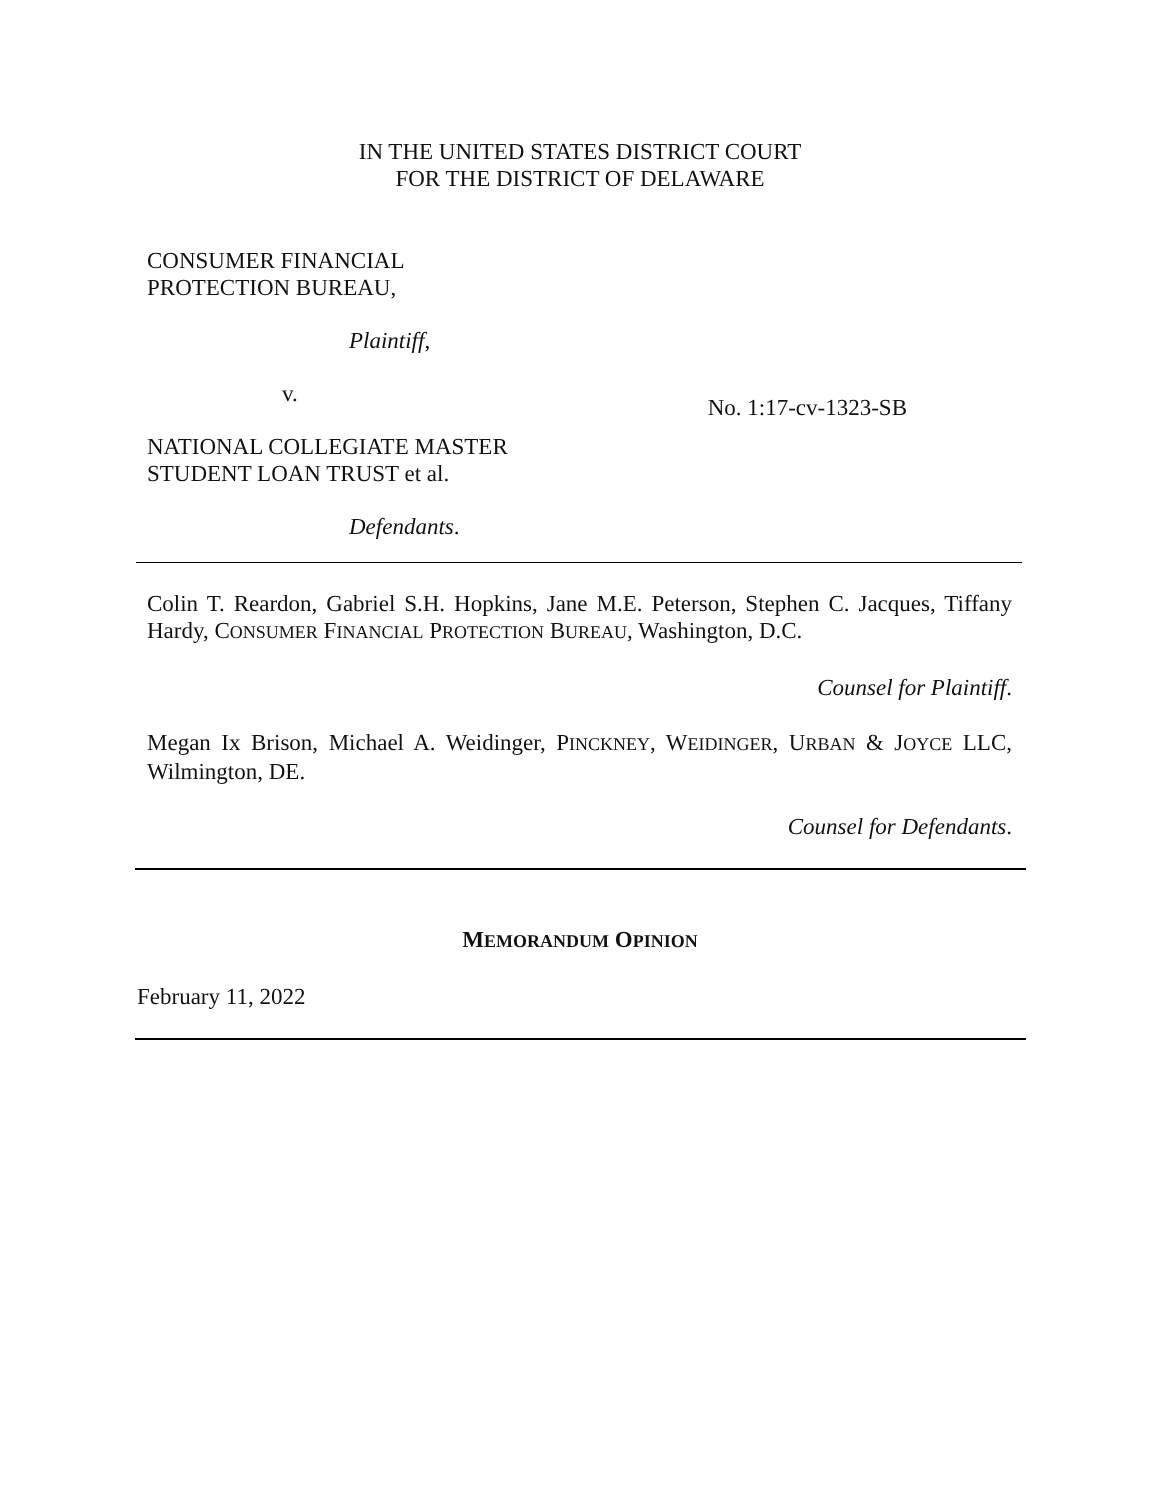IN THE UNITED STATES DISTRICT COURT
FOR THE DISTRICT OF DELAWARE
CONSUMER FINANCIAL
PROTECTION BUREAU,
Plaintiff,
v. No. 1:17-cv-1323-SB
NATIONAL COLLEGIATE MASTER
STUDENT LOAN TRUST et al.
Defendants.
Colin T. Reardon, Gabriel S.H. Hopkins, Jane M.E. Peterson, Stephen C. Jacques, Tiffany Hardy, CONSUMER FINANCIAL PROTECTION BUREAU, Washington, D.C.
Counsel for Plaintiff.
Megan Ix Brison, Michael A. Weidinger, PINCKNEY, WEIDINGER, URBAN & JOYCE LLC, Wilmington, DE.
Counsel for Defendants.
MEMORANDUM OPINION
February 11, 2022